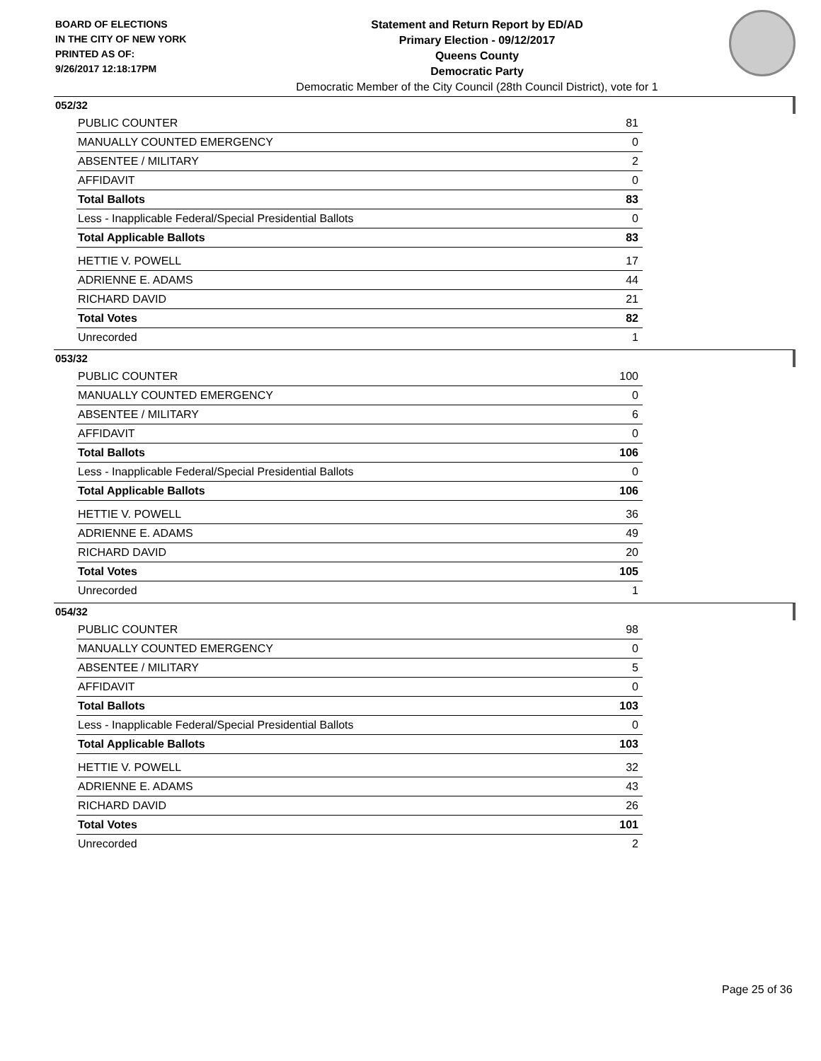BOARD OF ELECTIONS
IN THE CITY OF NEW YORK
PRINTED AS OF:
9/26/2017 12:18:17PM
Statement and Return Report by ED/AD
Primary Election - 09/12/2017
Queens County
Democratic Party
Democratic Member of the City Council (28th Council District), vote for 1
052/32
| PUBLIC COUNTER | 81 |
| MANUALLY COUNTED EMERGENCY | 0 |
| ABSENTEE / MILITARY | 2 |
| AFFIDAVIT | 0 |
| Total Ballots | 83 |
| Less - Inapplicable Federal/Special Presidential Ballots | 0 |
| Total Applicable Ballots | 83 |
| HETTIE V. POWELL | 17 |
| ADRIENNE E. ADAMS | 44 |
| RICHARD DAVID | 21 |
| Total Votes | 82 |
| Unrecorded | 1 |
053/32
| PUBLIC COUNTER | 100 |
| MANUALLY COUNTED EMERGENCY | 0 |
| ABSENTEE / MILITARY | 6 |
| AFFIDAVIT | 0 |
| Total Ballots | 106 |
| Less - Inapplicable Federal/Special Presidential Ballots | 0 |
| Total Applicable Ballots | 106 |
| HETTIE V. POWELL | 36 |
| ADRIENNE E. ADAMS | 49 |
| RICHARD DAVID | 20 |
| Total Votes | 105 |
| Unrecorded | 1 |
054/32
| PUBLIC COUNTER | 98 |
| MANUALLY COUNTED EMERGENCY | 0 |
| ABSENTEE / MILITARY | 5 |
| AFFIDAVIT | 0 |
| Total Ballots | 103 |
| Less - Inapplicable Federal/Special Presidential Ballots | 0 |
| Total Applicable Ballots | 103 |
| HETTIE V. POWELL | 32 |
| ADRIENNE E. ADAMS | 43 |
| RICHARD DAVID | 26 |
| Total Votes | 101 |
| Unrecorded | 2 |
Page 25 of 36